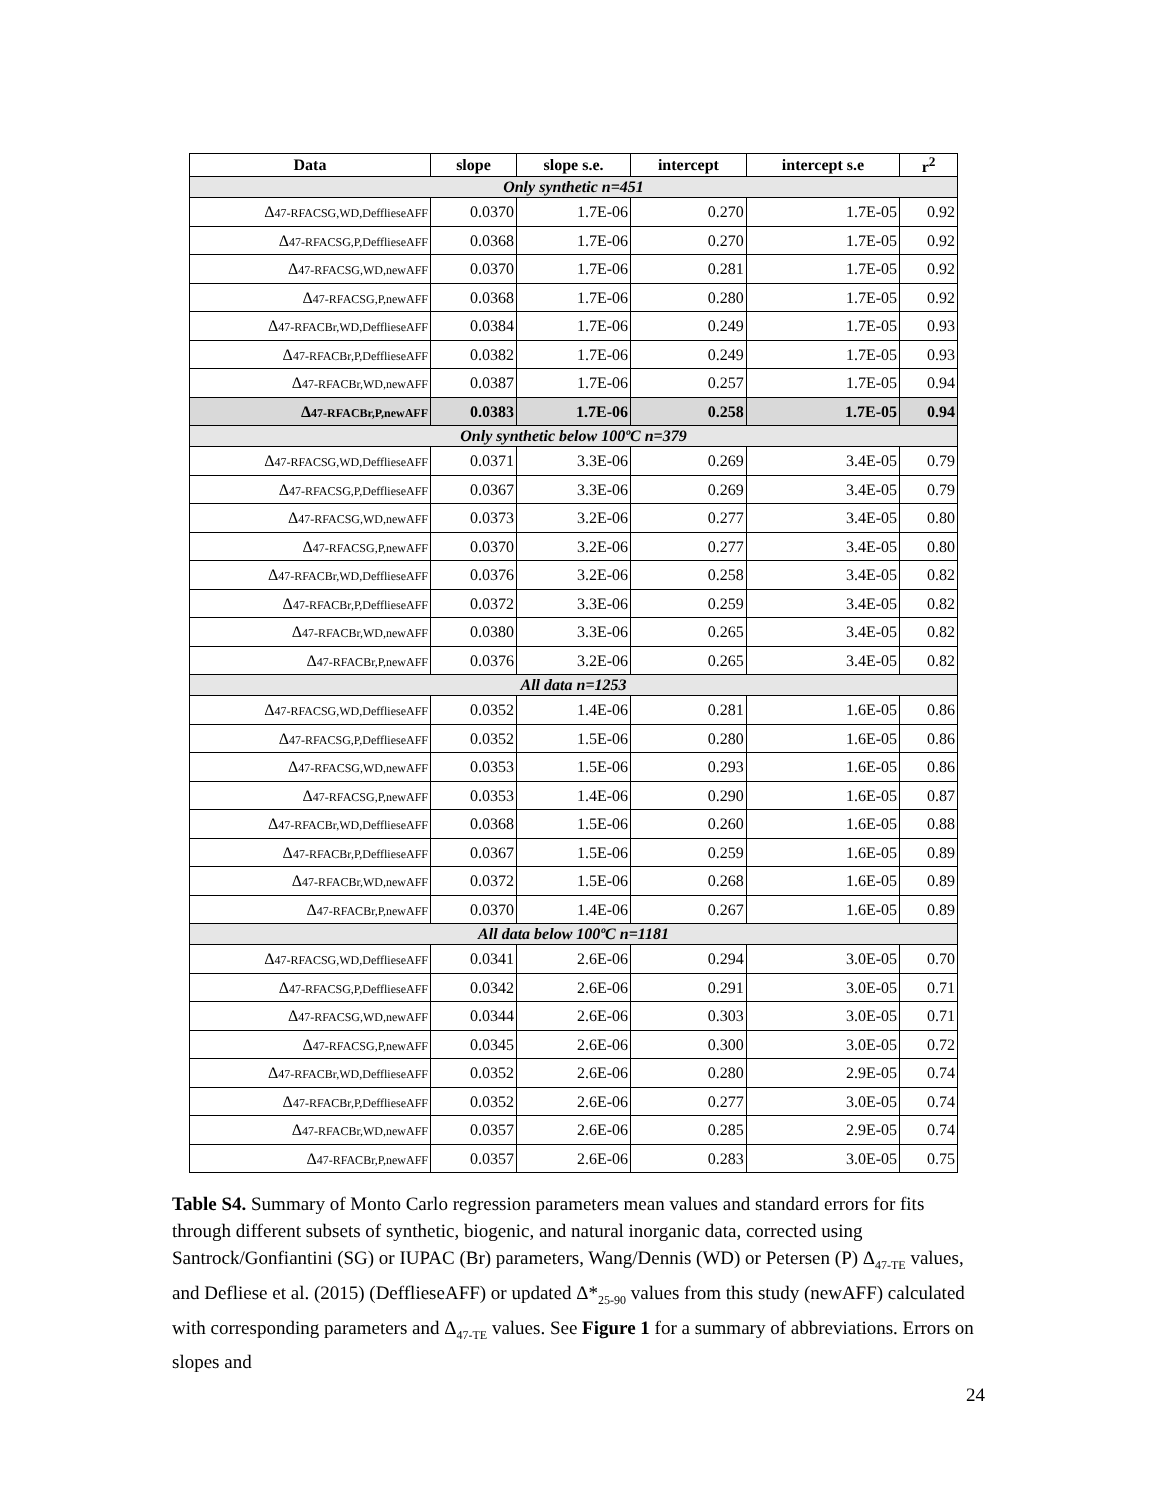| Data | slope | slope s.e. | intercept | intercept s.e | r<sup>2</sup> |
| --- | --- | --- | --- | --- | --- |
| Only synthetic n=451 | | | | | |
| Δ 47-RFACSG,WD,DefflieseAFF | 0.0370 | 1.7E-06 | 0.270 | 1.7E-05 | 0.92 |
| Δ 47-RFACSG,P,DefflieseAFF | 0.0368 | 1.7E-06 | 0.270 | 1.7E-05 | 0.92 |
| Δ 47-RFACSG,WD,newAFF | 0.0370 | 1.7E-06 | 0.281 | 1.7E-05 | 0.92 |
| Δ 47-RFACSG,P,newAFF | 0.0368 | 1.7E-06 | 0.280 | 1.7E-05 | 0.92 |
| Δ 47-RFACBr,WD,DefflieseAFF | 0.0384 | 1.7E-06 | 0.249 | 1.7E-05 | 0.93 |
| Δ 47-RFACBr,P,DefflieseAFF | 0.0382 | 1.7E-06 | 0.249 | 1.7E-05 | 0.93 |
| Δ 47-RFACBr,WD,newAFF | 0.0387 | 1.7E-06 | 0.257 | 1.7E-05 | 0.94 |
| Δ 47-RFACBr,P,newAFF | 0.0383 | 1.7E-06 | 0.258 | 1.7E-05 | 0.94 |
| Only synthetic below 100ºC n=379 | | | | | |
| Δ 47-RFACSG,WD,DefflieseAFF | 0.0371 | 3.3E-06 | 0.269 | 3.4E-05 | 0.79 |
| Δ 47-RFACSG,P,DefflieseAFF | 0.0367 | 3.3E-06 | 0.269 | 3.4E-05 | 0.79 |
| Δ 47-RFACSG,WD,newAFF | 0.0373 | 3.2E-06 | 0.277 | 3.4E-05 | 0.80 |
| Δ 47-RFACSG,P,newAFF | 0.0370 | 3.2E-06 | 0.277 | 3.4E-05 | 0.80 |
| Δ 47-RFACBr,WD,DefflieseAFF | 0.0376 | 3.2E-06 | 0.258 | 3.4E-05 | 0.82 |
| Δ 47-RFACBr,P,DefflieseAFF | 0.0372 | 3.3E-06 | 0.259 | 3.4E-05 | 0.82 |
| Δ 47-RFACBr,WD,newAFF | 0.0380 | 3.3E-06 | 0.265 | 3.4E-05 | 0.82 |
| Δ 47-RFACBr,P,newAFF | 0.0376 | 3.2E-06 | 0.265 | 3.4E-05 | 0.82 |
| All data n=1253 | | | | | |
| Δ 47-RFACSG,WD,DefflieseAFF | 0.0352 | 1.4E-06 | 0.281 | 1.6E-05 | 0.86 |
| Δ 47-RFACSG,P,DefflieseAFF | 0.0352 | 1.5E-06 | 0.280 | 1.6E-05 | 0.86 |
| Δ 47-RFACSG,WD,newAFF | 0.0353 | 1.5E-06 | 0.293 | 1.6E-05 | 0.86 |
| Δ 47-RFACSG,P,newAFF | 0.0353 | 1.4E-06 | 0.290 | 1.6E-05 | 0.87 |
| Δ 47-RFACBr,WD,DefflieseAFF | 0.0368 | 1.5E-06 | 0.260 | 1.6E-05 | 0.88 |
| Δ 47-RFACBr,P,DefflieseAFF | 0.0367 | 1.5E-06 | 0.259 | 1.6E-05 | 0.89 |
| Δ 47-RFACBr,WD,newAFF | 0.0372 | 1.5E-06 | 0.268 | 1.6E-05 | 0.89 |
| Δ 47-RFACBr,P,newAFF | 0.0370 | 1.4E-06 | 0.267 | 1.6E-05 | 0.89 |
| All data below 100ºC n=1181 | | | | | |
| Δ 47-RFACSG,WD,DefflieseAFF | 0.0341 | 2.6E-06 | 0.294 | 3.0E-05 | 0.70 |
| Δ 47-RFACSG,P,DefflieseAFF | 0.0342 | 2.6E-06 | 0.291 | 3.0E-05 | 0.71 |
| Δ 47-RFACSG,WD,newAFF | 0.0344 | 2.6E-06 | 0.303 | 3.0E-05 | 0.71 |
| Δ 47-RFACSG,P,newAFF | 0.0345 | 2.6E-06 | 0.300 | 3.0E-05 | 0.72 |
| Δ 47-RFACBr,WD,DefflieseAFF | 0.0352 | 2.6E-06 | 0.280 | 2.9E-05 | 0.74 |
| Δ 47-RFACBr,P,DefflieseAFF | 0.0352 | 2.6E-06 | 0.277 | 3.0E-05 | 0.74 |
| Δ 47-RFACBr,WD,newAFF | 0.0357 | 2.6E-06 | 0.285 | 2.9E-05 | 0.74 |
| Δ 47-RFACBr,P,newAFF | 0.0357 | 2.6E-06 | 0.283 | 3.0E-05 | 0.75 |
Table S4. Summary of Monto Carlo regression parameters mean values and standard errors for fits through different subsets of synthetic, biogenic, and natural inorganic data, corrected using Santrock/Gonfiantini (SG) or IUPAC (Br) parameters, Wang/Dennis (WD) or Petersen (P) Δ<sub>47-TE</sub> values, and Defliese et al. (2015) (DefflieseAFF) or updated Δ*<sub>25-90</sub> values from this study (newAFF) calculated with corresponding parameters and Δ<sub>47-TE</sub> values. See Figure 1 for a summary of abbreviations. Errors on slopes and
24